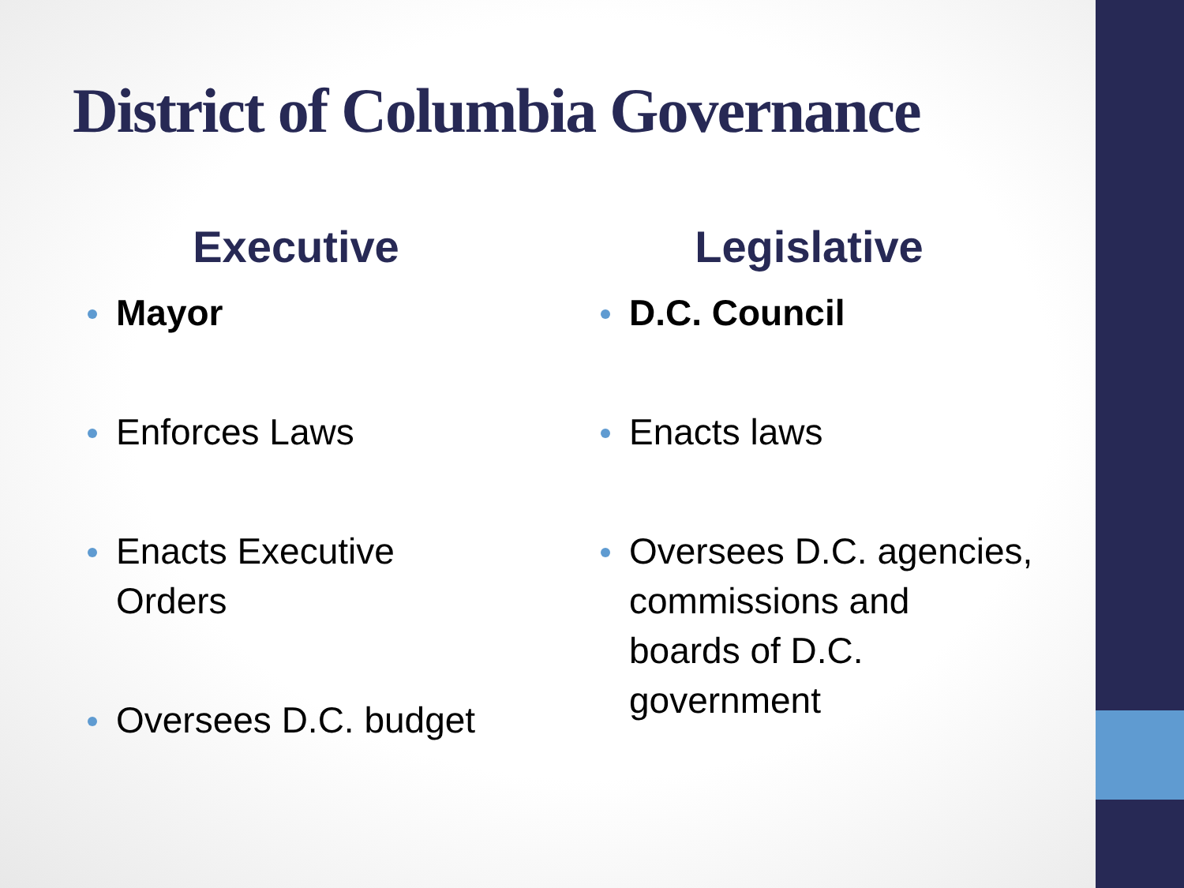District of Columbia Governance
Executive
Mayor
Enforces Laws
Enacts Executive
Orders
Oversees D.C. budget
Legislative
D.C. Council
Enacts laws
Oversees D.C. agencies,
commissions and
boards of D.C.
government